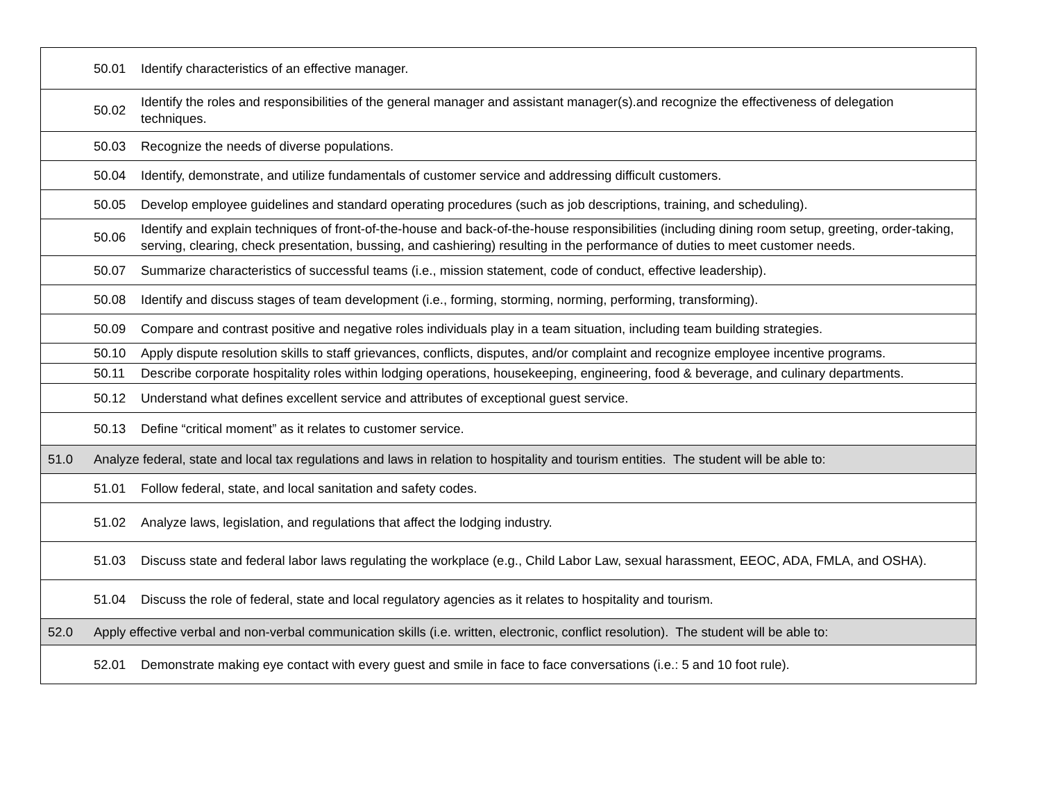| | 50.01 | Identify characteristics of an effective manager. |
| | 50.02 | Identify the roles and responsibilities of the general manager and assistant manager(s).and recognize the effectiveness of delegation techniques. |
| | 50.03 | Recognize the needs of diverse populations. |
| | 50.04 | Identify, demonstrate, and utilize fundamentals of customer service and addressing difficult customers. |
| | 50.05 | Develop employee guidelines and standard operating procedures (such as job descriptions, training, and scheduling). |
| | 50.06 | Identify and explain techniques of front-of-the-house and back-of-the-house responsibilities (including dining room setup, greeting, order-taking, serving, clearing, check presentation, bussing, and cashiering) resulting in the performance of duties to meet customer needs. |
| | 50.07 | Summarize characteristics of successful teams (i.e., mission statement, code of conduct, effective leadership). |
| | 50.08 | Identify and discuss stages of team development (i.e., forming, storming, norming, performing, transforming). |
| | 50.09 | Compare and contrast positive and negative roles individuals play in a team situation, including team building strategies. |
| | 50.10 | Apply dispute resolution skills to staff grievances, conflicts, disputes, and/or complaint and recognize employee incentive programs. |
| | 50.11 | Describe corporate hospitality roles within lodging operations, housekeeping, engineering, food & beverage, and culinary departments. |
| | 50.12 | Understand what defines excellent service and attributes of exceptional guest service. |
| | 50.13 | Define “critical moment” as it relates to customer service. |
| 51.0 | Analyze federal, state and local tax regulations and laws in relation to hospitality and tourism entities. The student will be able to: | |
| | 51.01 | Follow federal, state, and local sanitation and safety codes. |
| | 51.02 | Analyze laws, legislation, and regulations that affect the lodging industry. |
| | 51.03 | Discuss state and federal labor laws regulating the workplace (e.g., Child Labor Law, sexual harassment, EEOC, ADA, FMLA, and OSHA). |
| | 51.04 | Discuss the role of federal, state and local regulatory agencies as it relates to hospitality and tourism. |
| 52.0 | Apply effective verbal and non-verbal communication skills (i.e. written, electronic, conflict resolution). The student will be able to: | |
| | 52.01 | Demonstrate making eye contact with every guest and smile in face to face conversations (i.e.: 5 and 10 foot rule). |